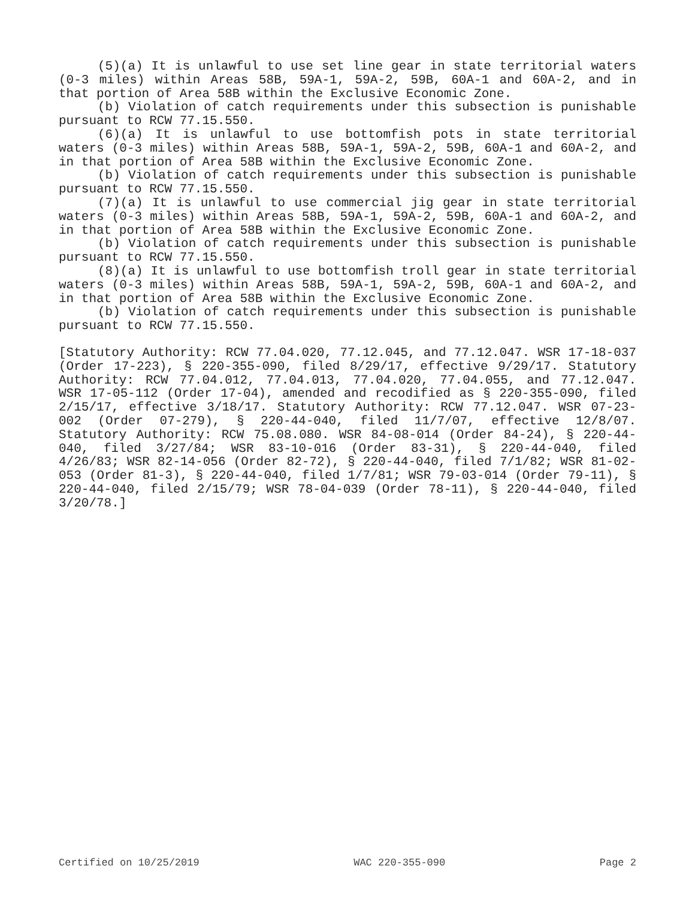(5)(a) It is unlawful to use set line gear in state territorial waters (0-3 miles) within Areas 58B, 59A-1, 59A-2, 59B, 60A-1 and 60A-2, and in that portion of Area 58B within the Exclusive Economic Zone.
(b) Violation of catch requirements under this subsection is punishable pursuant to RCW 77.15.550.
(6)(a) It is unlawful to use bottomfish pots in state territorial waters (0-3 miles) within Areas 58B, 59A-1, 59A-2, 59B, 60A-1 and 60A-2, and in that portion of Area 58B within the Exclusive Economic Zone.
(b) Violation of catch requirements under this subsection is punishable pursuant to RCW 77.15.550.
(7)(a) It is unlawful to use commercial jig gear in state territorial waters (0-3 miles) within Areas 58B, 59A-1, 59A-2, 59B, 60A-1 and 60A-2, and in that portion of Area 58B within the Exclusive Economic Zone.
(b) Violation of catch requirements under this subsection is punishable pursuant to RCW 77.15.550.
(8)(a) It is unlawful to use bottomfish troll gear in state territorial waters (0-3 miles) within Areas 58B, 59A-1, 59A-2, 59B, 60A-1 and 60A-2, and in that portion of Area 58B within the Exclusive Economic Zone.
(b) Violation of catch requirements under this subsection is punishable pursuant to RCW 77.15.550.
[Statutory Authority: RCW 77.04.020, 77.12.045, and 77.12.047. WSR 17-18-037 (Order 17-223), § 220-355-090, filed 8/29/17, effective 9/29/17. Statutory Authority: RCW 77.04.012, 77.04.013, 77.04.020, 77.04.055, and 77.12.047. WSR 17-05-112 (Order 17-04), amended and recodified as § 220-355-090, filed 2/15/17, effective 3/18/17. Statutory Authority: RCW 77.12.047. WSR 07-23-002 (Order 07-279), § 220-44-040, filed 11/7/07, effective 12/8/07. Statutory Authority: RCW 75.08.080. WSR 84-08-014 (Order 84-24), § 220-44-040, filed 3/27/84; WSR 83-10-016 (Order 83-31), § 220-44-040, filed 4/26/83; WSR 82-14-056 (Order 82-72), § 220-44-040, filed 7/1/82; WSR 81-02-053 (Order 81-3), § 220-44-040, filed 1/7/81; WSR 79-03-014 (Order 79-11), § 220-44-040, filed 2/15/79; WSR 78-04-039 (Order 78-11), § 220-44-040, filed 3/20/78.]
Certified on 10/25/2019 WAC 220-355-090 Page 2